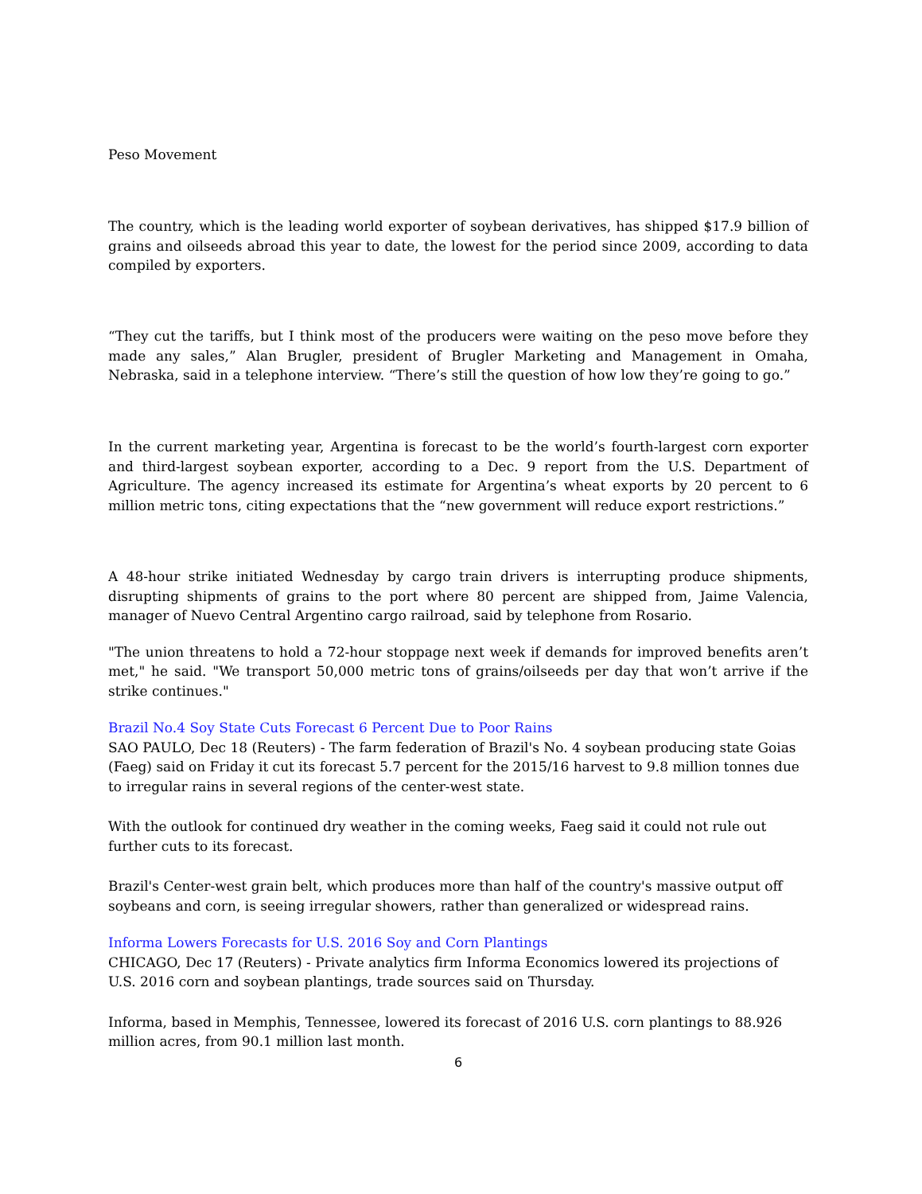Peso Movement
The country, which is the leading world exporter of soybean derivatives, has shipped $17.9 billion of grains and oilseeds abroad this year to date, the lowest for the period since 2009, according to data compiled by exporters.
“They cut the tariffs, but I think most of the producers were waiting on the peso move before they made any sales,” Alan Brugler, president of Brugler Marketing and Management in Omaha, Nebraska, said in a telephone interview. “There’s still the question of how low they’re going to go.”
In the current marketing year, Argentina is forecast to be the world’s fourth-largest corn exporter and third-largest soybean exporter, according to a Dec. 9 report from the U.S. Department of Agriculture. The agency increased its estimate for Argentina’s wheat exports by 20 percent to 6 million metric tons, citing expectations that the “new government will reduce export restrictions.”
A 48-hour strike initiated Wednesday by cargo train drivers is interrupting produce shipments, disrupting shipments of grains to the port where 80 percent are shipped from, Jaime Valencia, manager of Nuevo Central Argentino cargo railroad, said by telephone from Rosario.
"The union threatens to hold a 72-hour stoppage next week if demands for improved benefits aren’t met," he said. "We transport 50,000 metric tons of grains/oilseeds per day that won’t arrive if the strike continues."
Brazil No.4 Soy State Cuts Forecast 6 Percent Due to Poor Rains
SAO PAULO, Dec 18 (Reuters) - The farm federation of Brazil's No. 4 soybean producing state Goias (Faeg) said on Friday it cut its forecast 5.7 percent for the 2015/16 harvest to 9.8 million tonnes due to irregular rains in several regions of the center-west state.
With the outlook for continued dry weather in the coming weeks, Faeg said it could not rule out further cuts to its forecast.
Brazil's Center-west grain belt, which produces more than half of the country's massive output off soybeans and corn, is seeing irregular showers, rather than generalized or widespread rains.
Informa Lowers Forecasts for U.S. 2016 Soy and Corn Plantings
CHICAGO, Dec 17 (Reuters) - Private analytics firm Informa Economics lowered its projections of U.S. 2016 corn and soybean plantings, trade sources said on Thursday.
Informa, based in Memphis, Tennessee, lowered its forecast of 2016 U.S. corn plantings to 88.926 million acres, from 90.1 million last month.
6